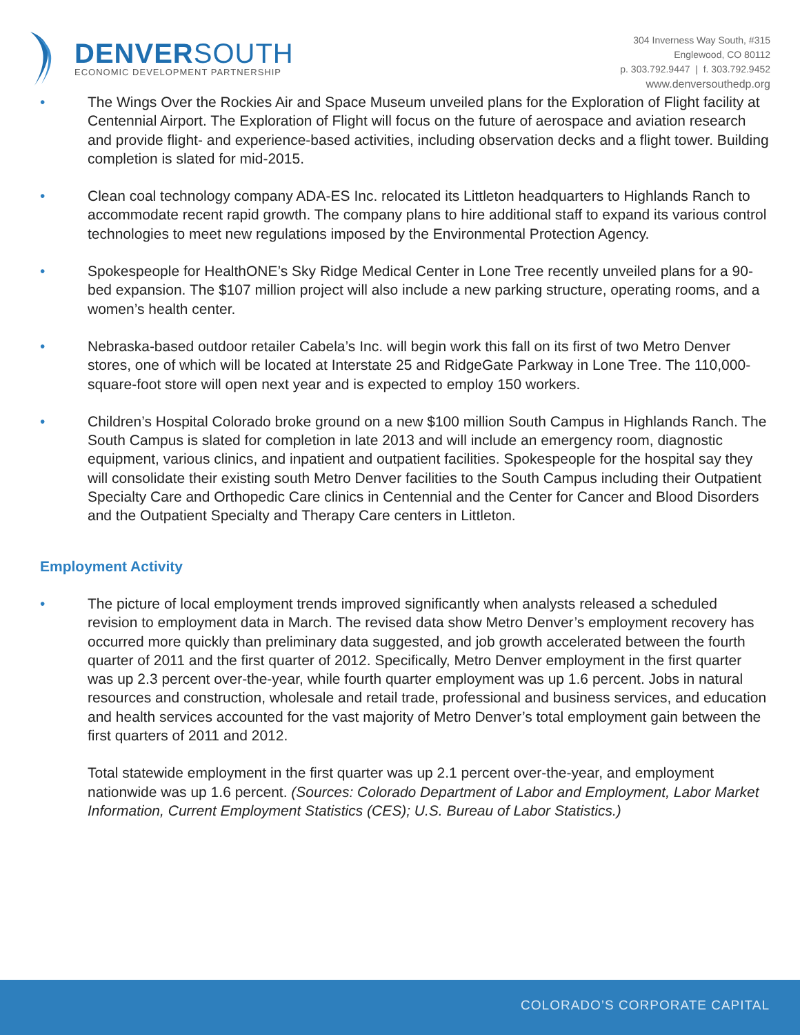DENVERSOUTH
ECONOMIC DEVELOPMENT PARTNERSHIP
304 Inverness Way South, #315
Englewood, CO 80112
p. 303.792.9447 | f. 303.792.9452
www.denversouthedp.org
• The Wings Over the Rockies Air and Space Museum unveiled plans for the Exploration of Flight facility at Centennial Airport. The Exploration of Flight will focus on the future of aerospace and aviation research and provide flight- and experience-based activities, including observation decks and a flight tower. Building completion is slated for mid-2015.
• Clean coal technology company ADA-ES Inc. relocated its Littleton headquarters to Highlands Ranch to accommodate recent rapid growth. The company plans to hire additional staff to expand its various control technologies to meet new regulations imposed by the Environmental Protection Agency.
• Spokespeople for HealthONE’s Sky Ridge Medical Center in Lone Tree recently unveiled plans for a 90-bed expansion. The $107 million project will also include a new parking structure, operating rooms, and a women’s health center.
• Nebraska-based outdoor retailer Cabela’s Inc. will begin work this fall on its first of two Metro Denver stores, one of which will be located at Interstate 25 and RidgeGate Parkway in Lone Tree. The 110,000-square-foot store will open next year and is expected to employ 150 workers.
• Children’s Hospital Colorado broke ground on a new $100 million South Campus in Highlands Ranch. The South Campus is slated for completion in late 2013 and will include an emergency room, diagnostic equipment, various clinics, and inpatient and outpatient facilities. Spokespeople for the hospital say they will consolidate their existing south Metro Denver facilities to the South Campus including their Outpatient Specialty Care and Orthopedic Care clinics in Centennial and the Center for Cancer and Blood Disorders and the Outpatient Specialty and Therapy Care centers in Littleton.
Employment Activity
• The picture of local employment trends improved significantly when analysts released a scheduled revision to employment data in March. The revised data show Metro Denver’s employment recovery has occurred more quickly than preliminary data suggested, and job growth accelerated between the fourth quarter of 2011 and the first quarter of 2012. Specifically, Metro Denver employment in the first quarter was up 2.3 percent over-the-year, while fourth quarter employment was up 1.6 percent. Jobs in natural resources and construction, wholesale and retail trade, professional and business services, and education and health services accounted for the vast majority of Metro Denver’s total employment gain between the first quarters of 2011 and 2012.
Total statewide employment in the first quarter was up 2.1 percent over-the-year, and employment nationwide was up 1.6 percent. (Sources: Colorado Department of Labor and Employment, Labor Market Information, Current Employment Statistics (CES); U.S. Bureau of Labor Statistics.)
COLORADO’S CORPORATE CAPITAL